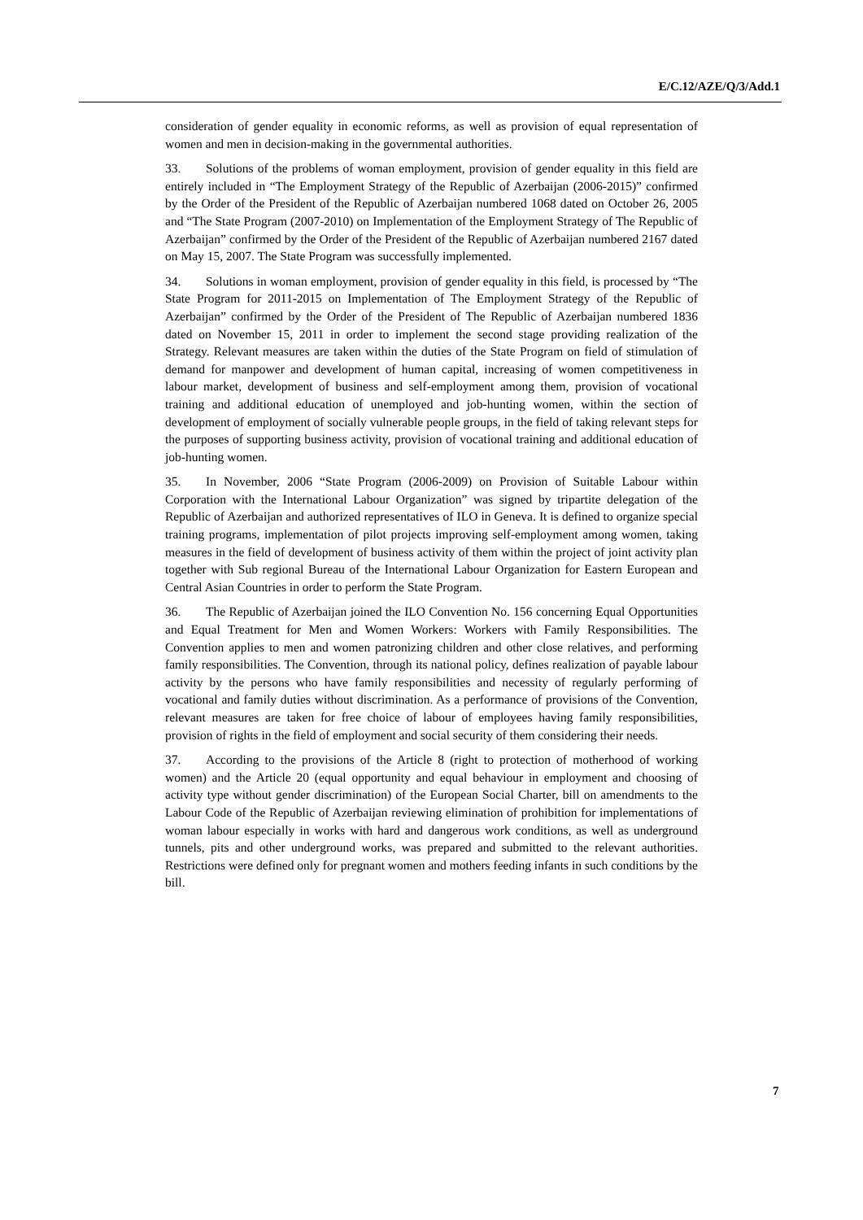E/C.12/AZE/Q/3/Add.1
consideration of gender equality in economic reforms, as well as provision of equal representation of women and men in decision-making in the governmental authorities.
33. Solutions of the problems of woman employment, provision of gender equality in this field are entirely included in “The Employment Strategy of the Republic of Azerbaijan (2006-2015)” confirmed by the Order of the President of the Republic of Azerbaijan numbered 1068 dated on October 26, 2005 and “The State Program (2007-2010) on Implementation of the Employment Strategy of The Republic of Azerbaijan” confirmed by the Order of the President of the Republic of Azerbaijan numbered 2167 dated on May 15, 2007. The State Program was successfully implemented.
34. Solutions in woman employment, provision of gender equality in this field, is processed by “The State Program for 2011-2015 on Implementation of The Employment Strategy of the Republic of Azerbaijan” confirmed by the Order of the President of The Republic of Azerbaijan numbered 1836 dated on November 15, 2011 in order to implement the second stage providing realization of the Strategy. Relevant measures are taken within the duties of the State Program on field of stimulation of demand for manpower and development of human capital, increasing of women competitiveness in labour market, development of business and self-employment among them, provision of vocational training and additional education of unemployed and job-hunting women, within the section of development of employment of socially vulnerable people groups, in the field of taking relevant steps for the purposes of supporting business activity, provision of vocational training and additional education of job-hunting women.
35. In November, 2006 “State Program (2006-2009) on Provision of Suitable Labour within Corporation with the International Labour Organization” was signed by tripartite delegation of the Republic of Azerbaijan and authorized representatives of ILO in Geneva. It is defined to organize special training programs, implementation of pilot projects improving self-employment among women, taking measures in the field of development of business activity of them within the project of joint activity plan together with Sub regional Bureau of the International Labour Organization for Eastern European and Central Asian Countries in order to perform the State Program.
36. The Republic of Azerbaijan joined the ILO Convention No. 156 concerning Equal Opportunities and Equal Treatment for Men and Women Workers: Workers with Family Responsibilities. The Convention applies to men and women patronizing children and other close relatives, and performing family responsibilities. The Convention, through its national policy, defines realization of payable labour activity by the persons who have family responsibilities and necessity of regularly performing of vocational and family duties without discrimination. As a performance of provisions of the Convention, relevant measures are taken for free choice of labour of employees having family responsibilities, provision of rights in the field of employment and social security of them considering their needs.
37. According to the provisions of the Article 8 (right to protection of motherhood of working women) and the Article 20 (equal opportunity and equal behaviour in employment and choosing of activity type without gender discrimination) of the European Social Charter, bill on amendments to the Labour Code of the Republic of Azerbaijan reviewing elimination of prohibition for implementations of woman labour especially in works with hard and dangerous work conditions, as well as underground tunnels, pits and other underground works, was prepared and submitted to the relevant authorities. Restrictions were defined only for pregnant women and mothers feeding infants in such conditions by the bill.
7